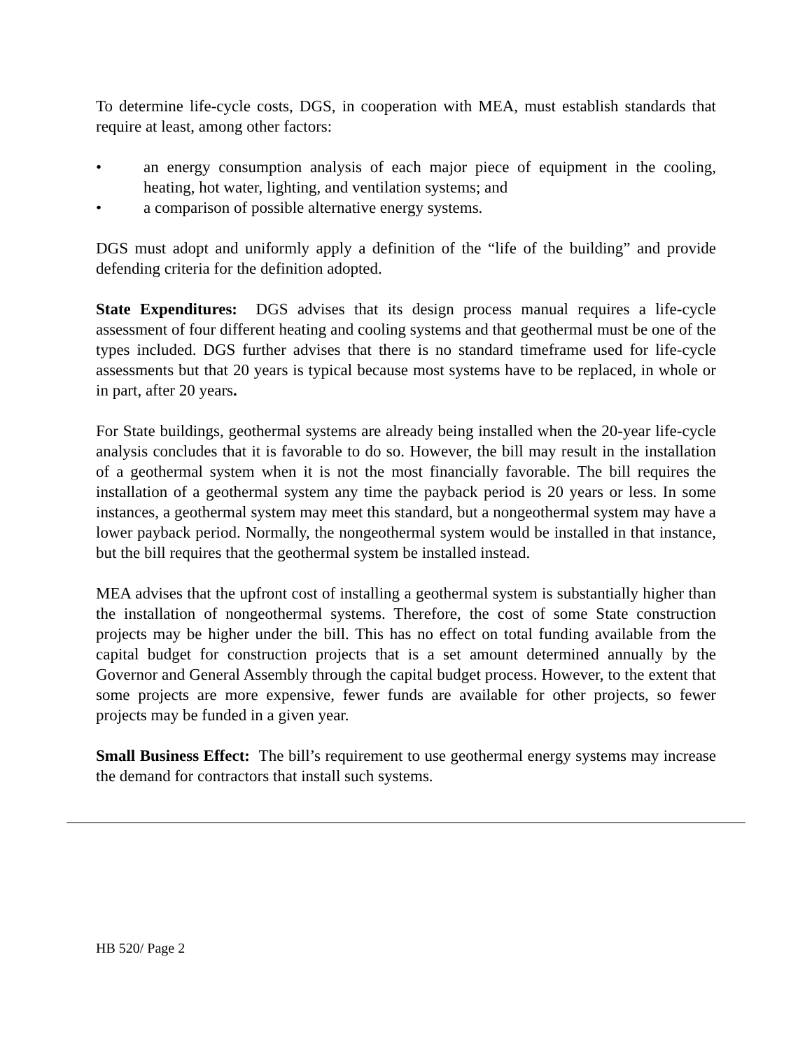To determine life-cycle costs, DGS, in cooperation with MEA, must establish standards that require at least, among other factors:
• an energy consumption analysis of each major piece of equipment in the cooling, heating, hot water, lighting, and ventilation systems; and
• a comparison of possible alternative energy systems.
DGS must adopt and uniformly apply a definition of the “life of the building” and provide defending criteria for the definition adopted.
State Expenditures: DGS advises that its design process manual requires a life-cycle assessment of four different heating and cooling systems and that geothermal must be one of the types included. DGS further advises that there is no standard timeframe used for life-cycle assessments but that 20 years is typical because most systems have to be replaced, in whole or in part, after 20 years.
For State buildings, geothermal systems are already being installed when the 20-year life-cycle analysis concludes that it is favorable to do so. However, the bill may result in the installation of a geothermal system when it is not the most financially favorable. The bill requires the installation of a geothermal system any time the payback period is 20 years or less. In some instances, a geothermal system may meet this standard, but a nongeothermal system may have a lower payback period. Normally, the nongeothermal system would be installed in that instance, but the bill requires that the geothermal system be installed instead.
MEA advises that the upfront cost of installing a geothermal system is substantially higher than the installation of nongeothermal systems. Therefore, the cost of some State construction projects may be higher under the bill. This has no effect on total funding available from the capital budget for construction projects that is a set amount determined annually by the Governor and General Assembly through the capital budget process. However, to the extent that some projects are more expensive, fewer funds are available for other projects, so fewer projects may be funded in a given year.
Small Business Effect: The bill’s requirement to use geothermal energy systems may increase the demand for contractors that install such systems.
HB 520/ Page 2